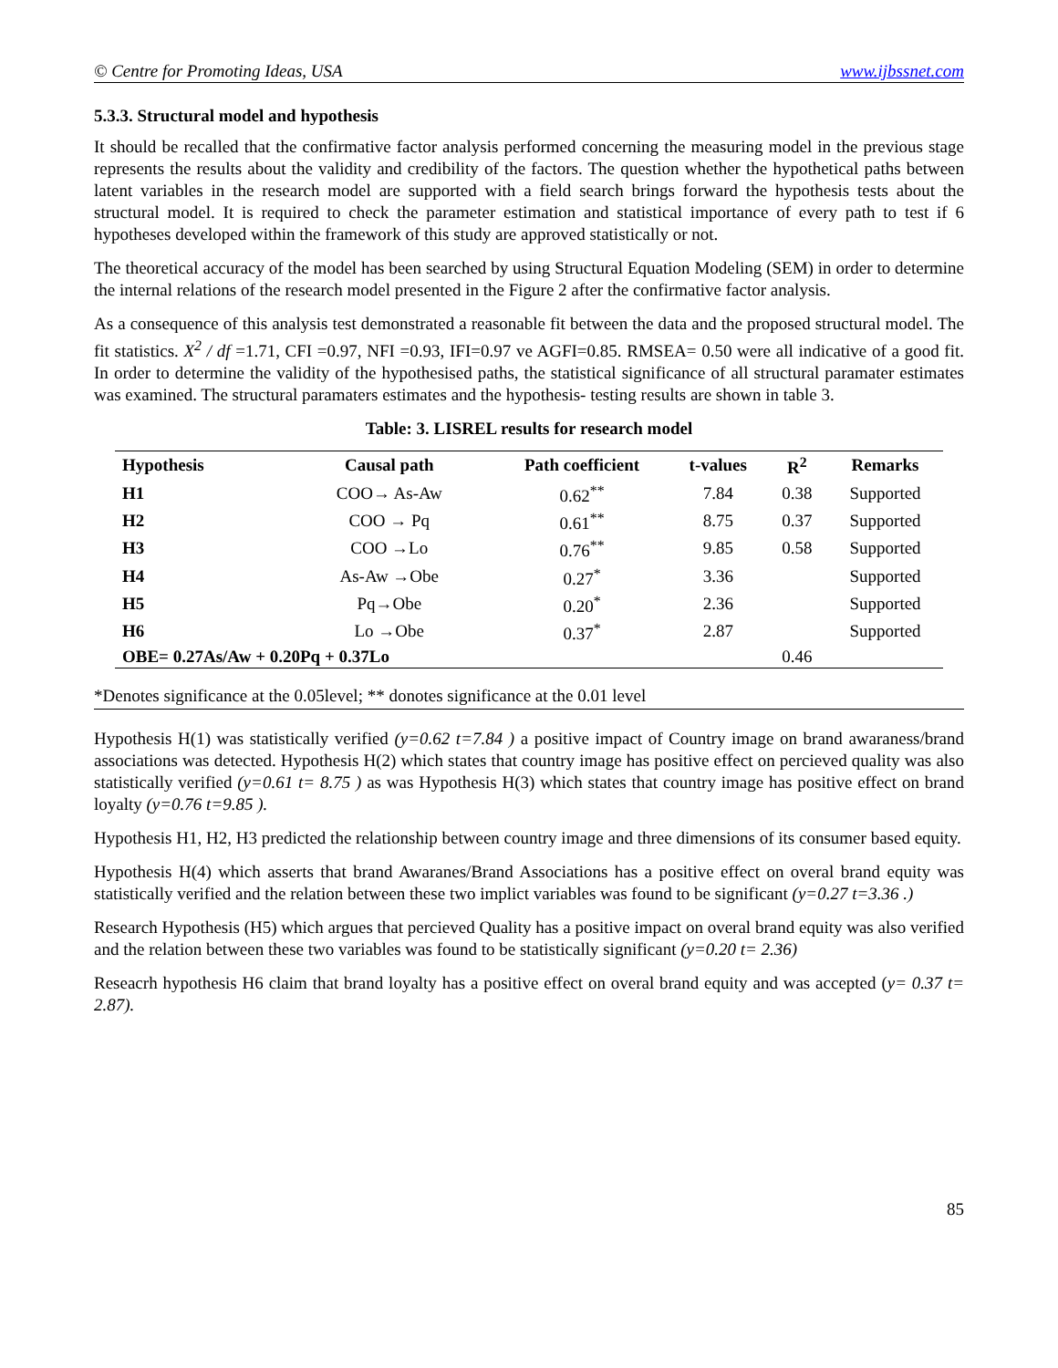© Centre for Promoting Ideas, USA www.ijbssnet.com
5.3.3. Structural model and hypothesis
It should be recalled that the confirmative factor analysis performed concerning the measuring model in the previous stage represents the results about the validity and credibility of the factors. The question whether the hypothetical paths between latent variables in the research model are supported with a field search brings forward the hypothesis tests about the structural model. It is required to check the parameter estimation and statistical importance of every path to test if 6 hypotheses developed within the framework of this study are approved statistically or not.
The theoretical accuracy of the model has been searched by using Structural Equation Modeling (SEM) in order to determine the internal relations of the research model presented in the Figure 2 after the confirmative factor analysis.
As a consequence of this analysis test demonstrated a reasonable fit between the data and the proposed structural model. The fit statistics. X<sup>2</sup> / df =1.71, CFI =0.97, NFI =0.93, IFI=0.97 ve AGFI=0.85. RMSEA= 0.50 were all indicative of a good fit. In order to determine the validity of the hypothesised paths, the statistical significance of all structural paramater estimates was examined. The structural paramaters estimates and the hypothesis- testing results are shown in table 3.
Table: 3. LISREL results for research model
| Hypothesis | Causal path | Path coefficient | t-values | R<sup>2</sup> | Remarks |
| --- | --- | --- | --- | --- | --- |
| H1 | COO→ As-Aw | 0.62<sup>**</sup> | 7.84 | 0.38 | Supported |
| H2 | COO → Pq | 0.61<sup>**</sup> | 8.75 | 0.37 | Supported |
| H3 | COO →Lo | 0.76<sup>**</sup> | 9.85 | 0.58 | Supported |
| H4 | As-Aw →Obe | 0.27<sup>*</sup> | 3.36 | | Supported |
| H5 | Pq→Obe | 0.20<sup>*</sup> | 2.36 | | Supported |
| H6 | Lo →Obe | 0.37<sup>*</sup> | 2.87 | | Supported |
| OBE= 0.27As/Aw + 0.20Pq + 0.37Lo | | | | 0.46 | |
*Denotes significance at the 0.05level; ** donotes significance at the 0.01 level
Hypothesis H(1) was statistically verified (y=0.62 t=7.84 ) a positive impact of Country image on brand awaraness/brand associations was detected. Hypothesis H(2) which states that country image has positive effect on percieved quality was also statistically verified (y=0.61 t= 8.75 ) as was Hypothesis H(3) which states that country image has positive effect on brand loyalty (y=0.76 t=9.85 ).
Hypothesis H1, H2, H3 predicted the relationship between country image and three dimensions of its consumer based equity.
Hypothesis H(4) which asserts that brand Awaranes/Brand Associations has a positive effect on overal brand equity was statistically verified and the relation between these two implict variables was found to be significant (y=0.27 t=3.36 .)
Research Hypothesis (H5) which argues that percieved Quality has a positive impact on overal brand equity was also verified and the relation between these two variables was found to be statistically significant (y=0.20 t= 2.36)
Reseacrh hypothesis H6 claim that brand loyalty has a positive effect on overal brand equity and was accepted (y= 0.37 t= 2.87).
85